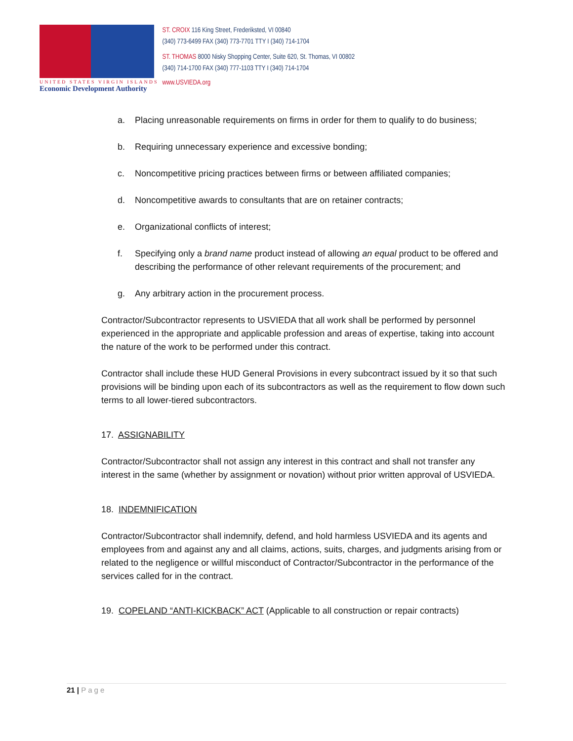UNITED STATES VIRGIN ISLANDS
Economic Development Authority
ST. CROIX 116 King Street, Frederiksted, VI 00840
(340) 773-6499 FAX (340) 773-7701 TTY I (340) 714-1704
ST. THOMAS 8000 Nisky Shopping Center, Suite 620, St. Thomas, VI 00802
(340) 714-1700 FAX (340) 777-1103 TTY I (340) 714-1704
www.USVIEDA.org
a. Placing unreasonable requirements on firms in order for them to qualify to do business;
b. Requiring unnecessary experience and excessive bonding;
c. Noncompetitive pricing practices between firms or between affiliated companies;
d. Noncompetitive awards to consultants that are on retainer contracts;
e. Organizational conflicts of interest;
f. Specifying only a brand name product instead of allowing an equal product to be offered and describing the performance of other relevant requirements of the procurement; and
g. Any arbitrary action in the procurement process.
Contractor/Subcontractor represents to USVIEDA that all work shall be performed by personnel experienced in the appropriate and applicable profession and areas of expertise, taking into account the nature of the work to be performed under this contract.
Contractor shall include these HUD General Provisions in every subcontract issued by it so that such provisions will be binding upon each of its subcontractors as well as the requirement to flow down such terms to all lower-tiered subcontractors.
17. ASSIGNABILITY
Contractor/Subcontractor shall not assign any interest in this contract and shall not transfer any interest in the same (whether by assignment or novation) without prior written approval of USVIEDA.
18. INDEMNIFICATION
Contractor/Subcontractor shall indemnify, defend, and hold harmless USVIEDA and its agents and employees from and against any and all claims, actions, suits, charges, and judgments arising from or related to the negligence or willful misconduct of Contractor/Subcontractor in the performance of the services called for in the contract.
19. COPELAND “ANTI-KICKBACK” ACT (Applicable to all construction or repair contracts)
21 | Page